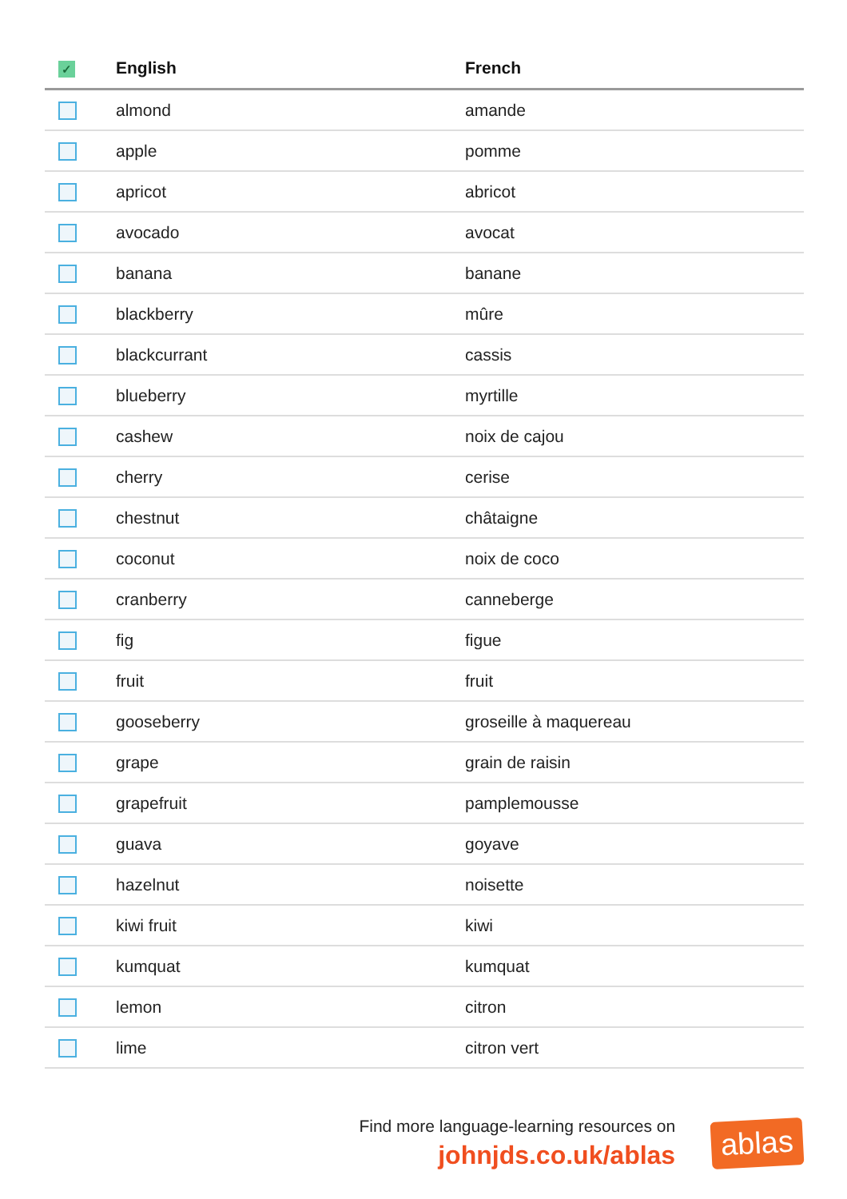| ✓ | English | French |
| --- | --- | --- |
| | almond | amande |
| | apple | pomme |
| | apricot | abricot |
| | avocado | avocat |
| | banana | banane |
| | blackberry | mûre |
| | blackcurrant | cassis |
| | blueberry | myrtille |
| | cashew | noix de cajou |
| | cherry | cerise |
| | chestnut | châtaigne |
| | coconut | noix de coco |
| | cranberry | canneberge |
| | fig | figue |
| | fruit | fruit |
| | gooseberry | groseille à maquereau |
| | grape | grain de raisin |
| | grapefruit | pamplemousse |
| | guava | goyave |
| | hazelnut | noisette |
| | kiwi fruit | kiwi |
| | kumquat | kumquat |
| | lemon | citron |
| | lime | citron vert |
Find more language-learning resources on
johnjds.co.uk/ablas
ablas